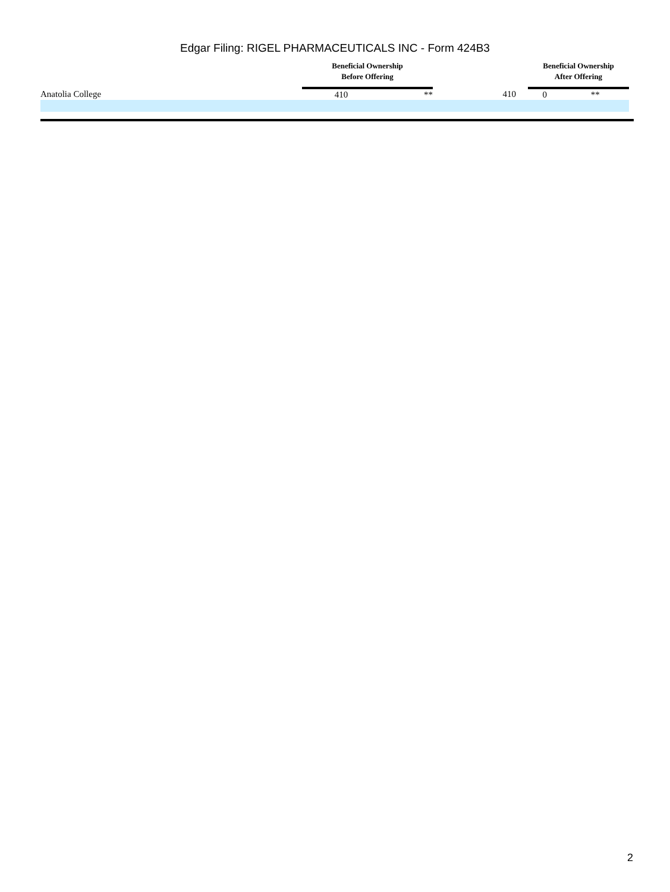Edgar Filing: RIGEL PHARMACEUTICALS INC - Form 424B3
| | Beneficial Ownership Before Offering | | | Beneficial Ownership After Offering | |
| --- | --- | --- | --- | --- | --- |
| Anatolia College | 410 | ** | 410 | 0 | ** |
2